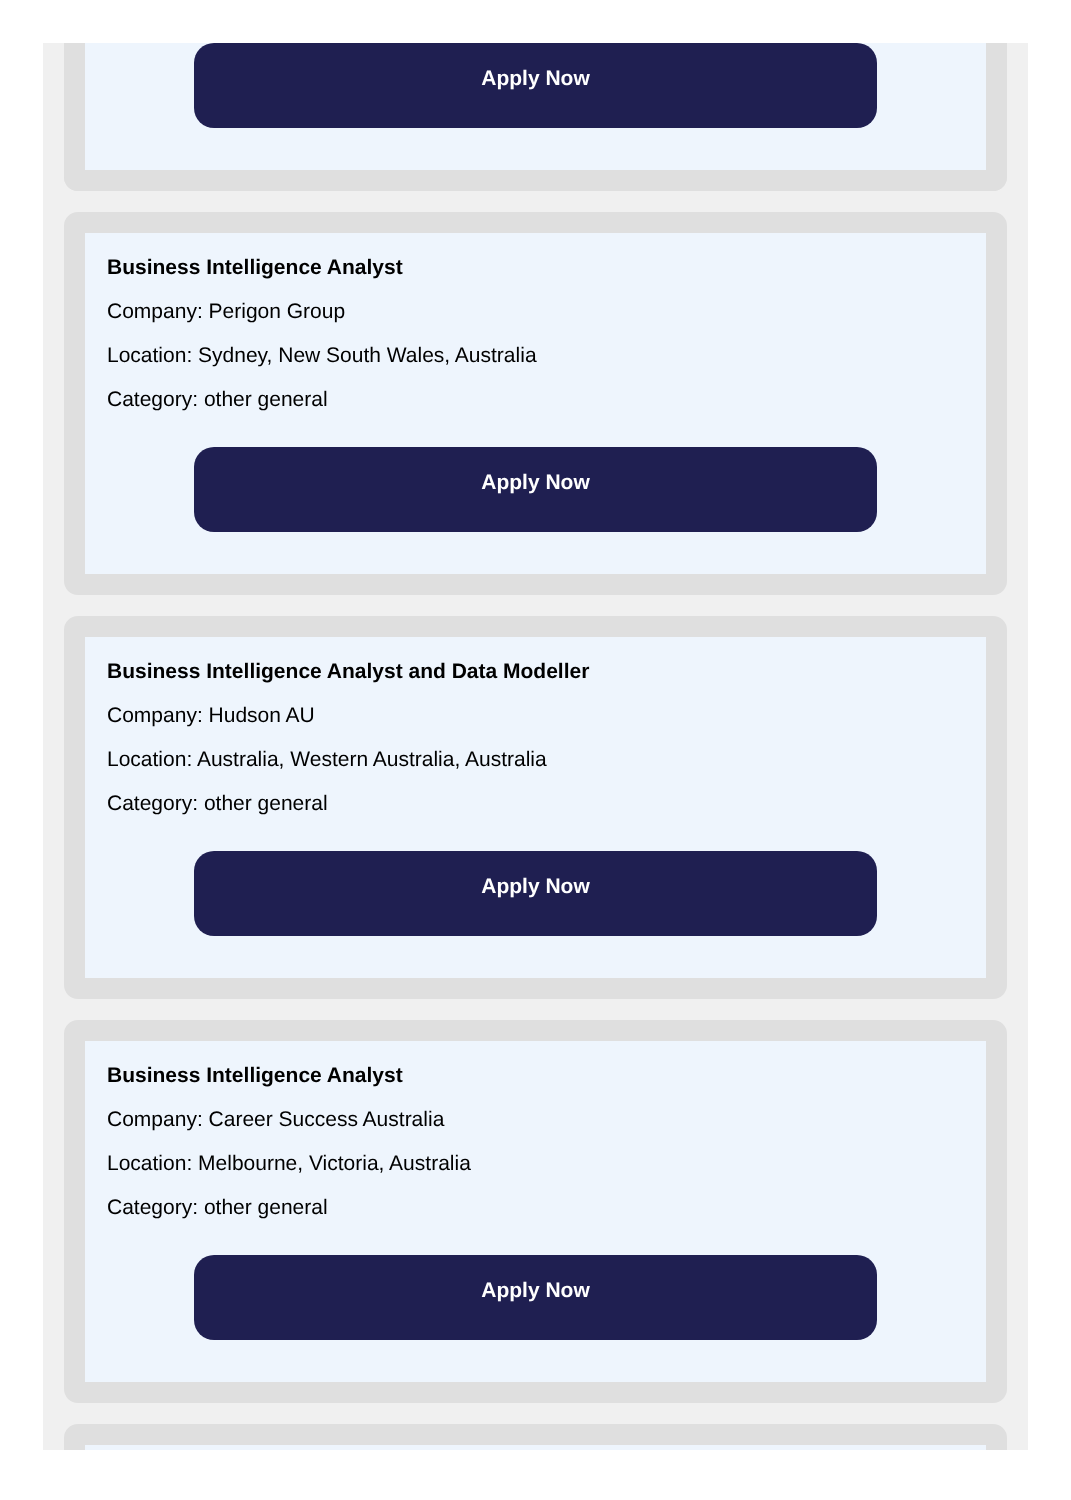Apply Now
Business Intelligence Analyst
Company: Perigon Group
Location: Sydney, New South Wales, Australia
Category: other general
Apply Now
Business Intelligence Analyst and Data Modeller
Company: Hudson AU
Location: Australia, Western Australia, Australia
Category: other general
Apply Now
Business Intelligence Analyst
Company: Career Success Australia
Location: Melbourne, Victoria, Australia
Category: other general
Apply Now